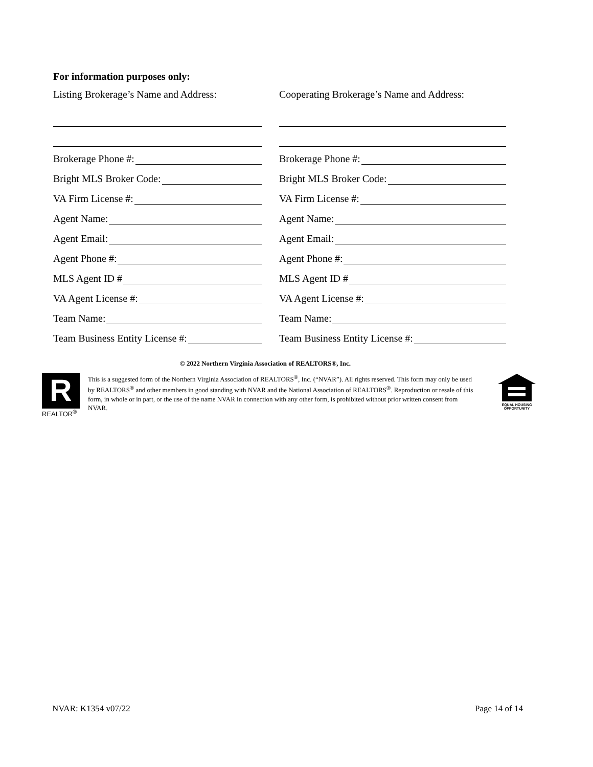For information purposes only:
Listing Brokerage’s Name and Address:
Brokerage Phone #:
Bright MLS Broker Code:
VA Firm License #:
Agent Name:
Agent Email:
Agent Phone #:
MLS Agent ID #
VA Agent License #:
Team Name:
Team Business Entity License #:
Cooperating Brokerage’s Name and Address:
Brokerage Phone #:
Bright MLS Broker Code:
VA Firm License #:
Agent Name:
Agent Email:
Agent Phone #:
MLS Agent ID #
VA Agent License #:
Team Name:
Team Business Entity License #:
© 2022 Northern Virginia Association of REALTORS®, Inc.
R
REALTOR<sup>®</sup>
This is a suggested form of the Northern Virginia Association of REALTORS<sup>®</sup>, Inc. (“NVAR”). All rights reserved. This form may only be used by REALTORS<sup>®</sup> and other members in good standing with NVAR and the National Association of REALTORS<sup>®</sup>. Reproduction or resale of this form, in whole or in part, or the use of the name NVAR in connection with any other form, is prohibited without prior written consent from NVAR.
EQUAL HOUSING
OPPORTUNITY
NVAR: K1354 v07/22 Page 14 of 14